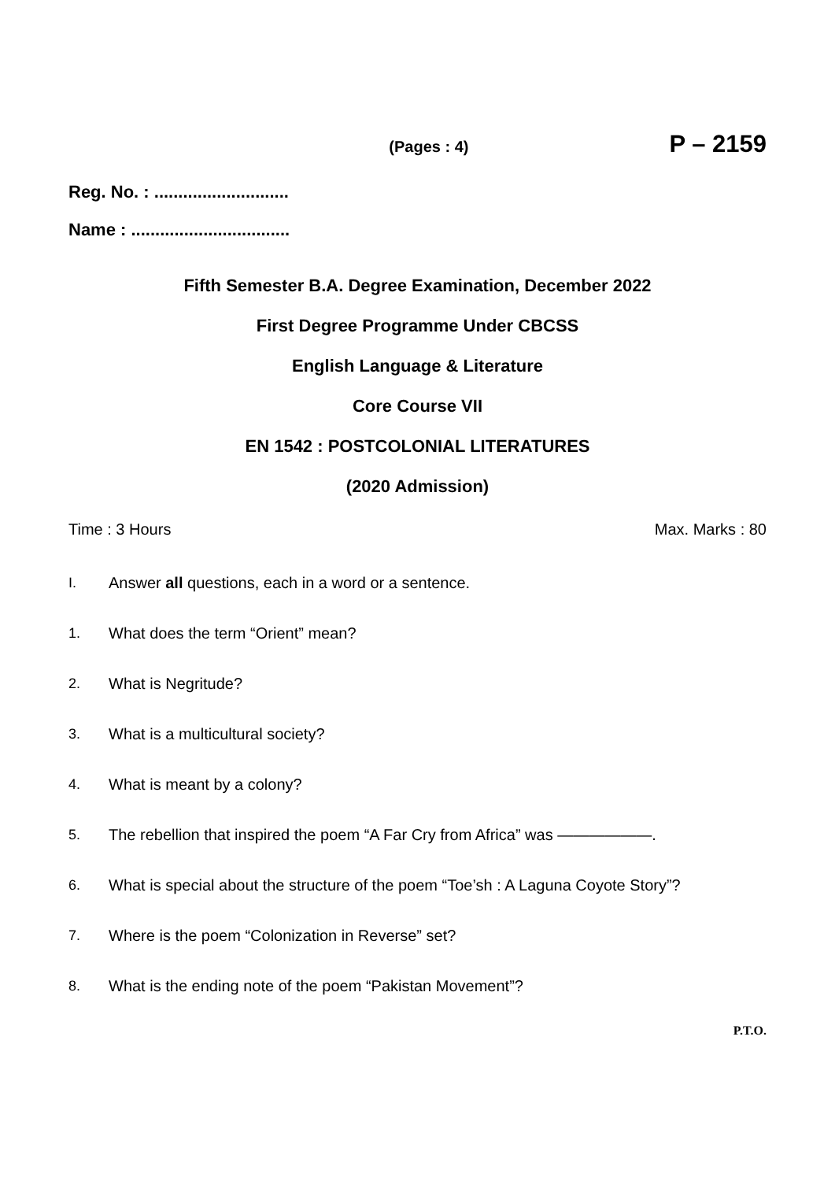(Pages : 4) P – 2159
Reg. No. : ............................
Name : .................................
Fifth Semester B.A. Degree Examination, December 2022
First Degree Programme Under CBCSS
English Language & Literature
Core Course VII
EN 1542 : POSTCOLONIAL LITERATURES
(2020 Admission)
Time : 3 Hours Max. Marks : 80
I. Answer all questions, each in a word or a sentence.
1. What does the term “Orient” mean?
2. What is Negritude?
3. What is a multicultural society?
4. What is meant by a colony?
5. The rebellion that inspired the poem “A Far Cry from Africa” was ——————.
6. What is special about the structure of the poem “Toe’sh : A Laguna Coyote Story”?
7. Where is the poem “Colonization in Reverse” set?
8. What is the ending note of the poem “Pakistan Movement”?
P.T.O.